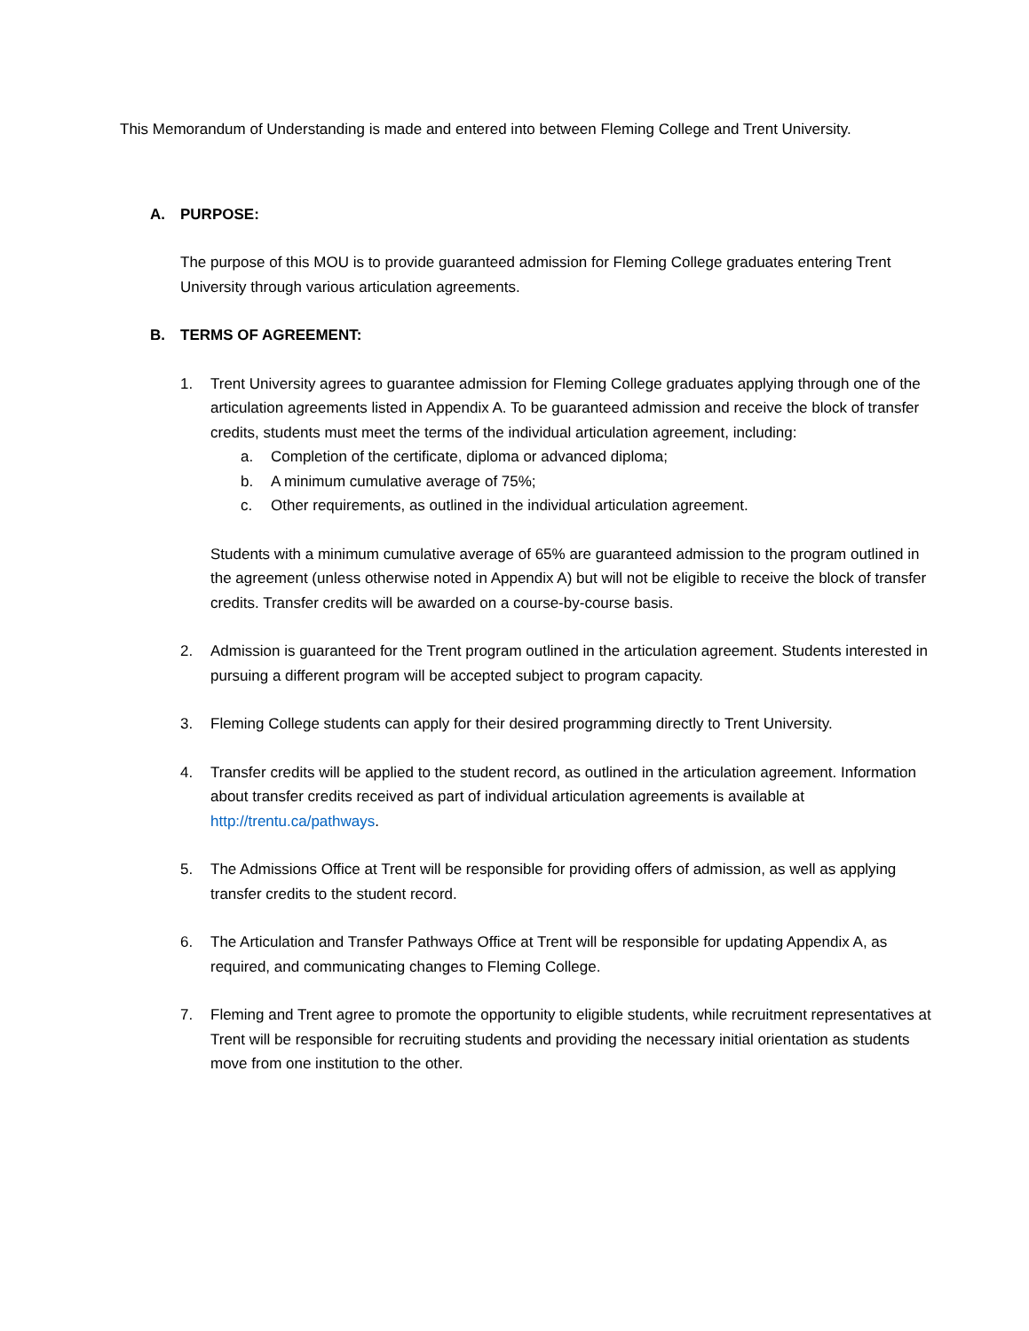This Memorandum of Understanding is made and entered into between Fleming College and Trent University.
A. PURPOSE:
The purpose of this MOU is to provide guaranteed admission for Fleming College graduates entering Trent University through various articulation agreements.
B. TERMS OF AGREEMENT:
1. Trent University agrees to guarantee admission for Fleming College graduates applying through one of the articulation agreements listed in Appendix A. To be guaranteed admission and receive the block of transfer credits, students must meet the terms of the individual articulation agreement, including:
a. Completion of the certificate, diploma or advanced diploma;
b. A minimum cumulative average of 75%;
c. Other requirements, as outlined in the individual articulation agreement.
Students with a minimum cumulative average of 65% are guaranteed admission to the program outlined in the agreement (unless otherwise noted in Appendix A) but will not be eligible to receive the block of transfer credits. Transfer credits will be awarded on a course-by-course basis.
2. Admission is guaranteed for the Trent program outlined in the articulation agreement. Students interested in pursuing a different program will be accepted subject to program capacity.
3. Fleming College students can apply for their desired programming directly to Trent University.
4. Transfer credits will be applied to the student record, as outlined in the articulation agreement. Information about transfer credits received as part of individual articulation agreements is available at http://trentu.ca/pathways.
5. The Admissions Office at Trent will be responsible for providing offers of admission, as well as applying transfer credits to the student record.
6. The Articulation and Transfer Pathways Office at Trent will be responsible for updating Appendix A, as required, and communicating changes to Fleming College.
7. Fleming and Trent agree to promote the opportunity to eligible students, while recruitment representatives at Trent will be responsible for recruiting students and providing the necessary initial orientation as students move from one institution to the other.